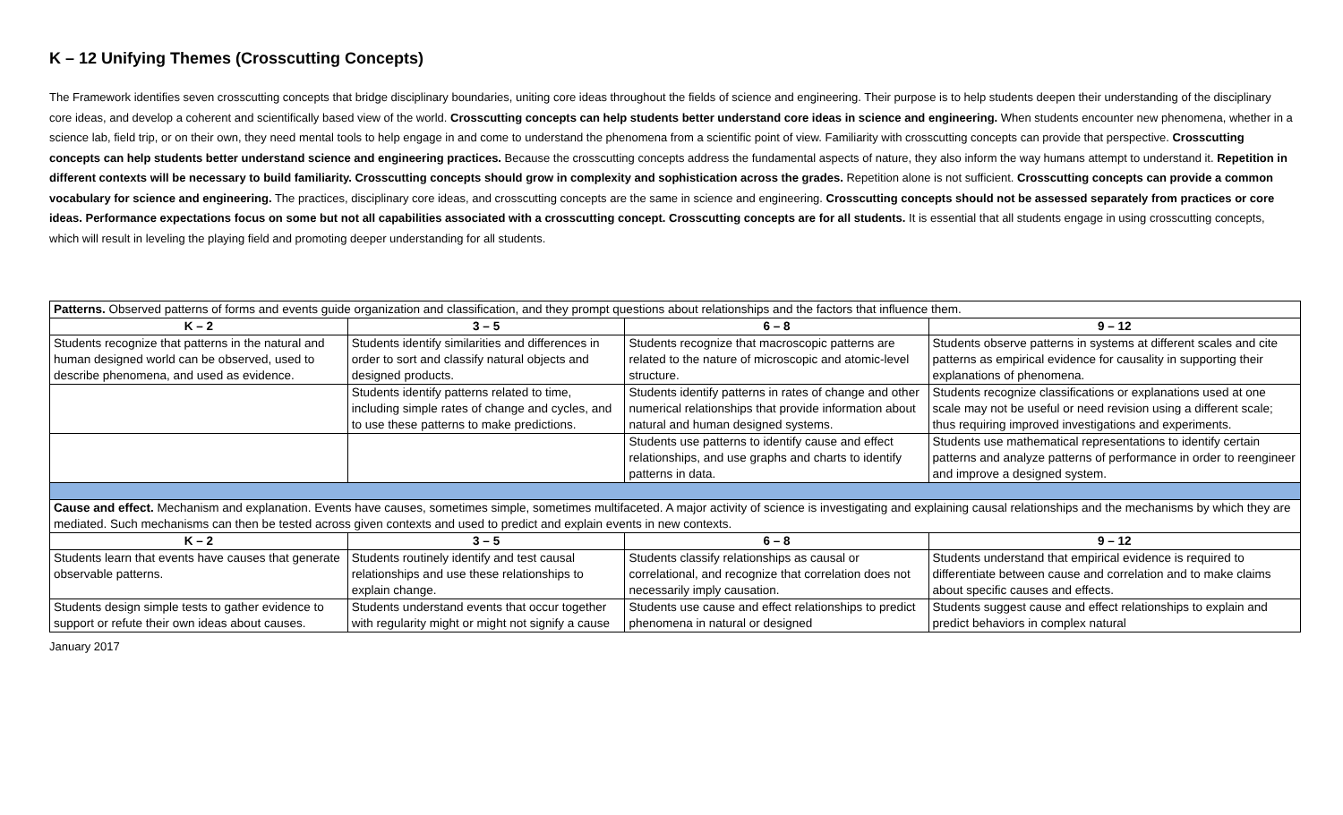K – 12 Unifying Themes (Crosscutting Concepts)
The Framework identifies seven crosscutting concepts that bridge disciplinary boundaries, uniting core ideas throughout the fields of science and engineering. Their purpose is to help students deepen their understanding of the disciplinary core ideas, and develop a coherent and scientifically based view of the world. Crosscutting concepts can help students better understand core ideas in science and engineering. When students encounter new phenomena, whether in a science lab, field trip, or on their own, they need mental tools to help engage in and come to understand the phenomena from a scientific point of view. Familiarity with crosscutting concepts can provide that perspective. Crosscutting concepts can help students better understand science and engineering practices. Because the crosscutting concepts address the fundamental aspects of nature, they also inform the way humans attempt to understand it. Repetition in different contexts will be necessary to build familiarity. Crosscutting concepts should grow in complexity and sophistication across the grades. Repetition alone is not sufficient. Crosscutting concepts can provide a common vocabulary for science and engineering. The practices, disciplinary core ideas, and crosscutting concepts are the same in science and engineering. Crosscutting concepts should not be assessed separately from practices or core ideas. Performance expectations focus on some but not all capabilities associated with a crosscutting concept. Crosscutting concepts are for all students. It is essential that all students engage in using crosscutting concepts, which will result in leveling the playing field and promoting deeper understanding for all students.
| Patterns. Observed patterns of forms and events guide organization and classification, and they prompt questions about relationships and the factors that influence them. | | | |
| K – 2 | 3 – 5 | 6 – 8 | 9 – 12 |
| Students recognize that patterns in the natural and human designed world can be observed, used to describe phenomena, and used as evidence. | Students identify similarities and differences in order to sort and classify natural objects and designed products. | Students recognize that macroscopic patterns are related to the nature of microscopic and atomic-level structure. | Students observe patterns in systems at different scales and cite patterns as empirical evidence for causality in supporting their explanations of phenomena. |
| | Students identify patterns related to time, including simple rates of change and cycles, and to use these patterns to make predictions. | Students identify patterns in rates of change and other numerical relationships that provide information about natural and human designed systems. | Students recognize classifications or explanations used at one scale may not be useful or need revision using a different scale; thus requiring improved investigations and experiments. |
| | | Students use patterns to identify cause and effect relationships, and use graphs and charts to identify patterns in data. | Students use mathematical representations to identify certain patterns and analyze patterns of performance in order to reengineer and improve a designed system. |
| Cause and effect. Mechanism and explanation. Events have causes, sometimes simple, sometimes multifaceted. A major activity of science is investigating and explaining causal relationships and the mechanisms by which they are mediated. Such mechanisms can then be tested across given contexts and used to predict and explain events in new contexts. | | | |
| K – 2 | 3 – 5 | 6 – 8 | 9 – 12 |
| Students learn that events have causes that generate observable patterns. | Students routinely identify and test causal relationships and use these relationships to explain change. | Students classify relationships as causal or correlational, and recognize that correlation does not necessarily imply causation. | Students understand that empirical evidence is required to differentiate between cause and correlation and to make claims about specific causes and effects. |
| Students design simple tests to gather evidence to support or refute their own ideas about causes. | Students understand events that occur together with regularity might or might not signify a cause | Students use cause and effect relationships to predict phenomena in natural or designed | Students suggest cause and effect relationships to explain and predict behaviors in complex natural |
January 2017